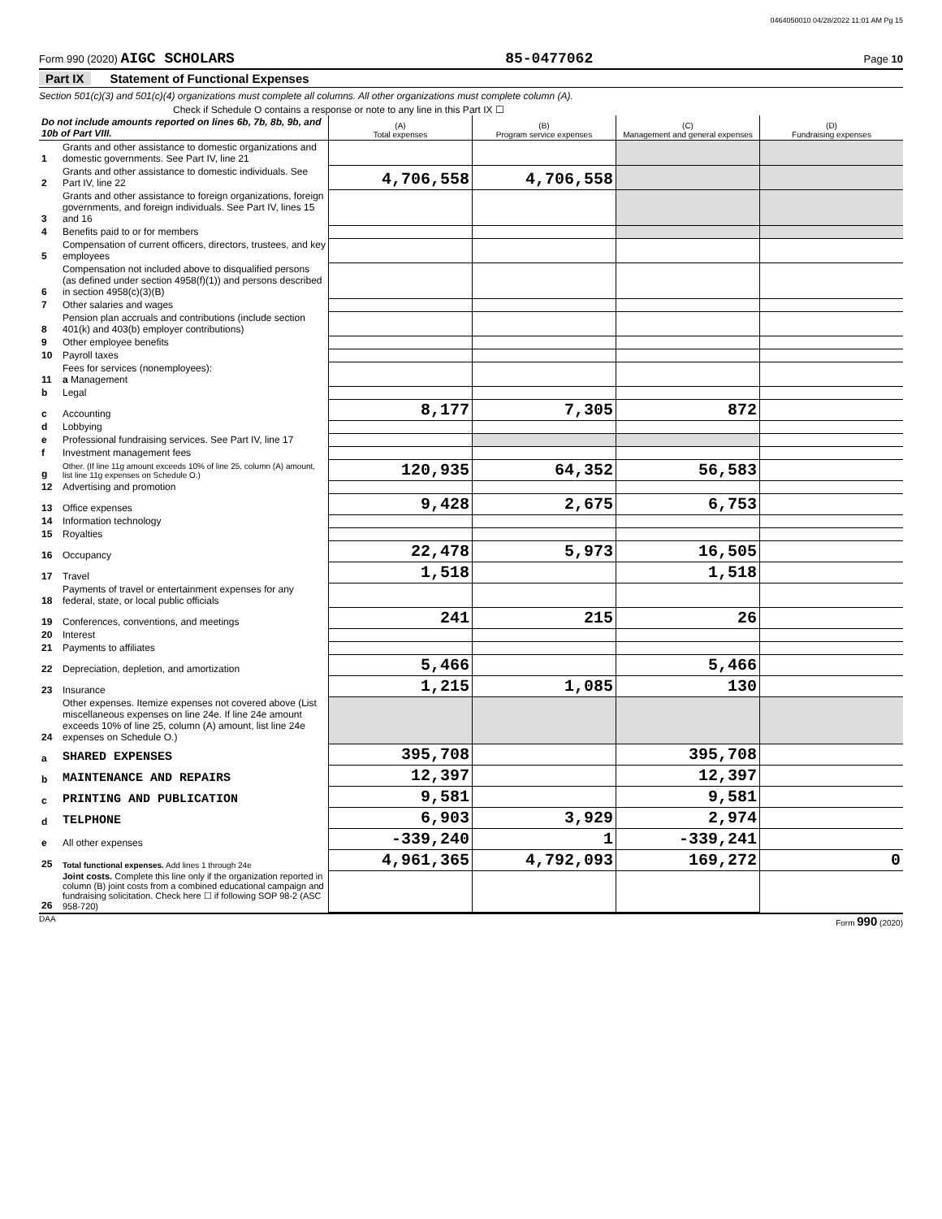0464050010 04/28/2022 11:01 AM Pg 15
Form 990 (2020) AIGC SCHOLARS 85-0477062 Page 10
Part IX Statement of Functional Expenses
Section 501(c)(3) and 501(c)(4) organizations must complete all columns. All other organizations must complete column (A).
Check if Schedule O contains a response or note to any line in this Part IX ☐
| Do not include amounts reported on lines 6b, 7b, 8b, 9b, and 10b of Part VIII. | | (A) Total expenses | (B) Program service expenses | (C) Management and general expenses | (D) Fundraising expenses |
| --- | --- | --- | --- | --- | --- |
| 1 | Grants and other assistance to domestic organizations and domestic governments. See Part IV, line 21 | | | | |
| 2 | Grants and other assistance to domestic individuals. See Part IV, line 22 | 4,706,558 | 4,706,558 | | |
| 3 | Grants and other assistance to foreign organizations, foreign governments, and foreign individuals. See Part IV, lines 15 and 16 | | | | |
| 4 | Benefits paid to or for members | | | | |
| 5 | Compensation of current officers, directors, trustees, and key employees | | | | |
| 6 | Compensation not included above to disqualified persons (as defined under section 4958(f)(1)) and persons described in section 4958(c)(3)(B) | | | | |
| 7 | Other salaries and wages | | | | |
| 8 | Pension plan accruals and contributions (include section 401(k) and 403(b) employer contributions) | | | | |
| 9 | Other employee benefits | | | | |
| 10 | Payroll taxes | | | | |
| 11 | Fees for services (nonemployees): a Management | | | | |
| b | Legal | | | | |
| c | Accounting | 8,177 | 7,305 | 872 | |
| d | Lobbying | | | | |
| e | Professional fundraising services. See Part IV, line 17 | | | | |
| f | Investment management fees | | | | |
| g | Other. (If line 11g amount exceeds 10% of line 25, column (A) amount, list line 11g expenses on Schedule O.) | 120,935 | 64,352 | 56,583 | |
| 12 | Advertising and promotion | | | | |
| 13 | Office expenses | 9,428 | 2,675 | 6,753 | |
| 14 | Information technology | | | | |
| 15 | Royalties | | | | |
| 16 | Occupancy | 22,478 | 5,973 | 16,505 | |
| 17 | Travel | 1,518 | | 1,518 | |
| 18 | Payments of travel or entertainment expenses for any federal, state, or local public officials | | | | |
| 19 | Conferences, conventions, and meetings | 241 | 215 | 26 | |
| 20 | Interest | | | | |
| 21 | Payments to affiliates | | | | |
| 22 | Depreciation, depletion, and amortization | 5,466 | | 5,466 | |
| 23 | Insurance | 1,215 | 1,085 | 130 | |
| 24 | Other expenses. Itemize expenses not covered above (List miscellaneous expenses on line 24e. If line 24e amount exceeds 10% of line 25, column (A) amount, list line 24e expenses on Schedule O.) | | | | |
| a | SHARED EXPENSES | 395,708 | | 395,708 | |
| b | MAINTENANCE AND REPAIRS | 12,397 | | 12,397 | |
| c | PRINTING AND PUBLICATION | 9,581 | | 9,581 | |
| d | TELPHONE | 6,903 | 3,929 | 2,974 | |
| e | All other expenses | -339,240 | 1 | -339,241 | |
| 25 | Total functional expenses. Add lines 1 through 24e | 4,961,365 | 4,792,093 | 169,272 | 0 |
| 26 | Joint costs. Complete this line only if the organization reported in column (B) joint costs from a combined educational campaign and fundraising solicitation. Check here ☐ if following SOP 98-2 (ASC 958-720) | | | | |
DAA Form 990 (2020)